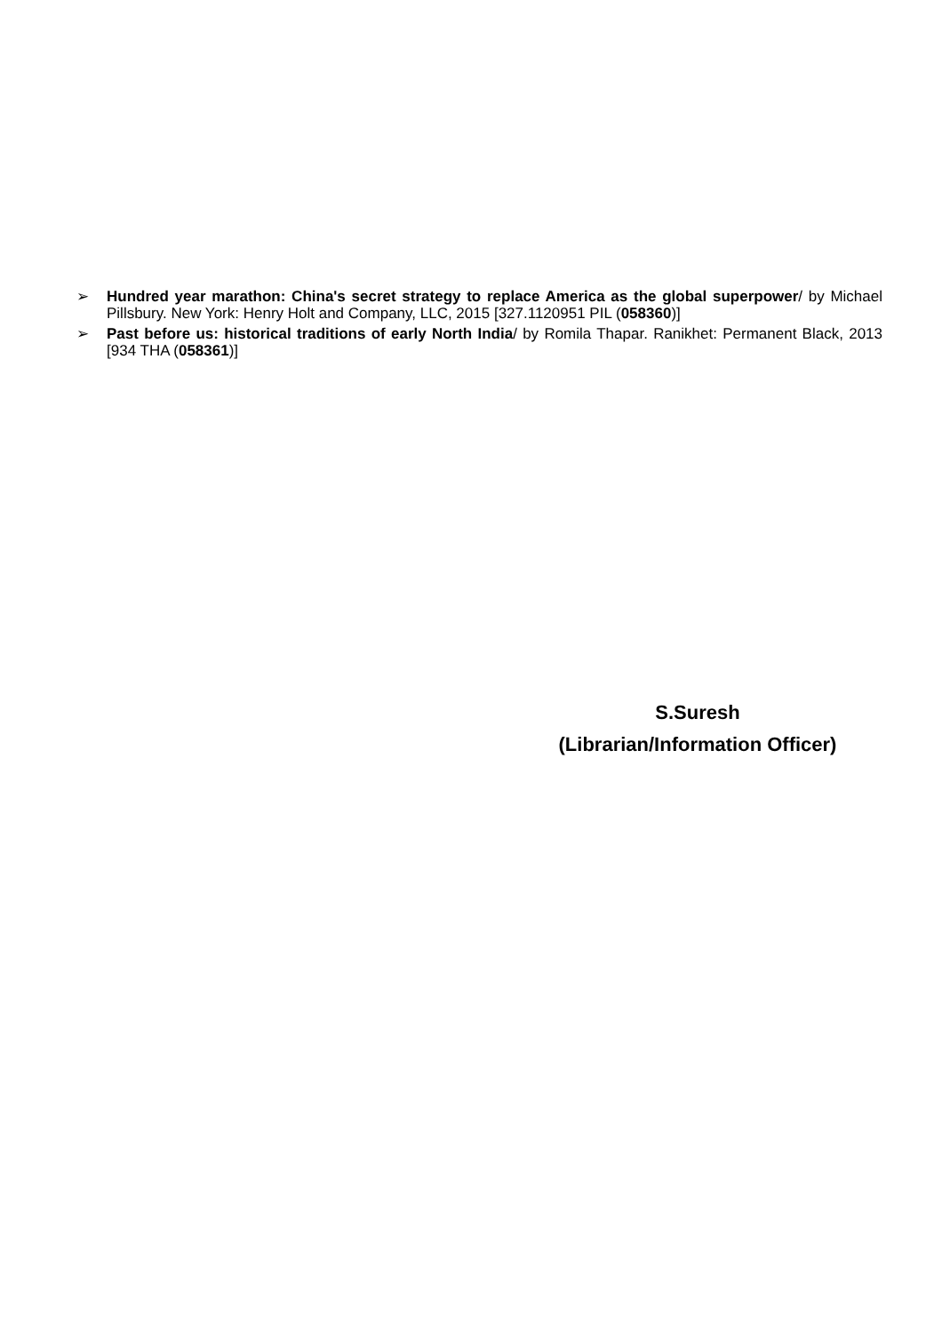➢ Hundred year marathon: China's secret strategy to replace America as the global superpower/ by Michael Pillsbury. New York: Henry Holt and Company, LLC, 2015 [327.1120951 PIL (058360)]
➢ Past before us: historical traditions of early North India/ by Romila Thapar. Ranikhet: Permanent Black, 2013 [934 THA (058361)]
S.Suresh
(Librarian/Information Officer)